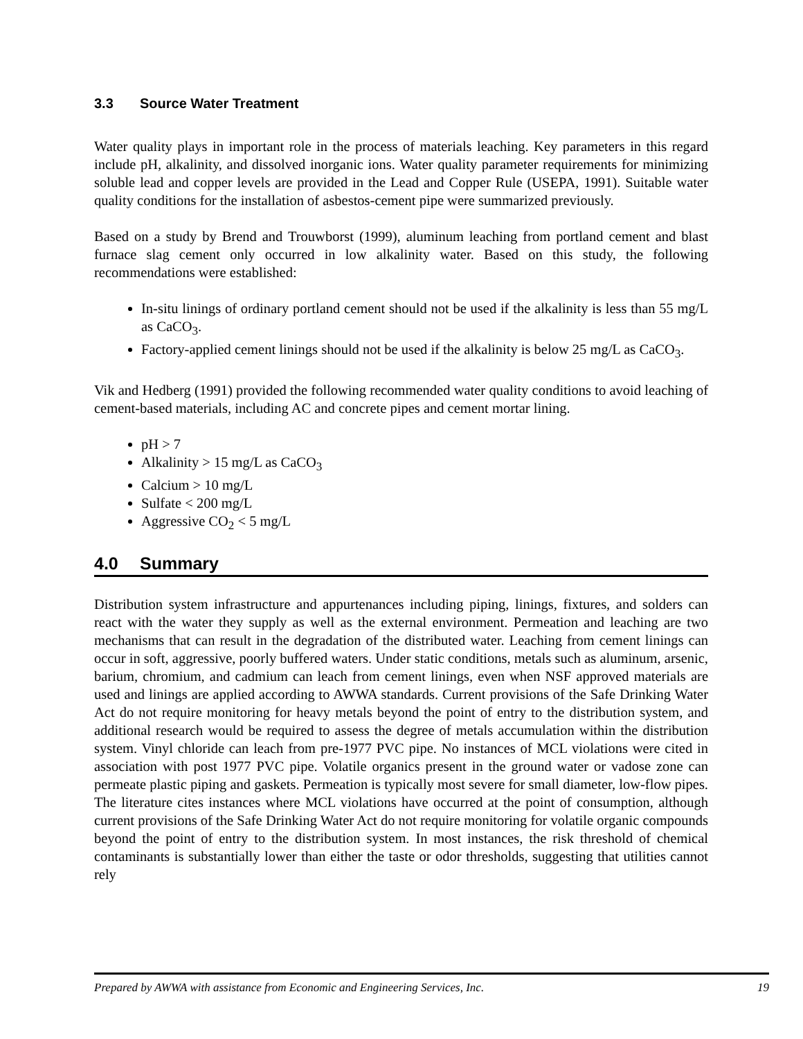3.3 Source Water Treatment
Water quality plays in important role in the process of materials leaching. Key parameters in this regard include pH, alkalinity, and dissolved inorganic ions. Water quality parameter requirements for minimizing soluble lead and copper levels are provided in the Lead and Copper Rule (USEPA, 1991). Suitable water quality conditions for the installation of asbestos-cement pipe were summarized previously.
Based on a study by Brend and Trouwborst (1999), aluminum leaching from portland cement and blast furnace slag cement only occurred in low alkalinity water. Based on this study, the following recommendations were established:
In-situ linings of ordinary portland cement should not be used if the alkalinity is less than 55 mg/L as CaCO<sub>3</sub>.
Factory-applied cement linings should not be used if the alkalinity is below 25 mg/L as CaCO<sub>3</sub>.
Vik and Hedberg (1991) provided the following recommended water quality conditions to avoid leaching of cement-based materials, including AC and concrete pipes and cement mortar lining.
pH > 7
Alkalinity > 15 mg/L as CaCO<sub>3</sub>
Calcium > 10 mg/L
Sulfate < 200 mg/L
Aggressive CO<sub>2</sub> < 5 mg/L
4.0 Summary
Distribution system infrastructure and appurtenances including piping, linings, fixtures, and solders can react with the water they supply as well as the external environment. Permeation and leaching are two mechanisms that can result in the degradation of the distributed water. Leaching from cement linings can occur in soft, aggressive, poorly buffered waters. Under static conditions, metals such as aluminum, arsenic, barium, chromium, and cadmium can leach from cement linings, even when NSF approved materials are used and linings are applied according to AWWA standards. Current provisions of the Safe Drinking Water Act do not require monitoring for heavy metals beyond the point of entry to the distribution system, and additional research would be required to assess the degree of metals accumulation within the distribution system. Vinyl chloride can leach from pre-1977 PVC pipe. No instances of MCL violations were cited in association with post 1977 PVC pipe. Volatile organics present in the ground water or vadose zone can permeate plastic piping and gaskets. Permeation is typically most severe for small diameter, low-flow pipes. The literature cites instances where MCL violations have occurred at the point of consumption, although current provisions of the Safe Drinking Water Act do not require monitoring for volatile organic compounds beyond the point of entry to the distribution system. In most instances, the risk threshold of chemical contaminants is substantially lower than either the taste or odor thresholds, suggesting that utilities cannot rely
Prepared by AWWA with assistance from Economic and Engineering Services, Inc. 19